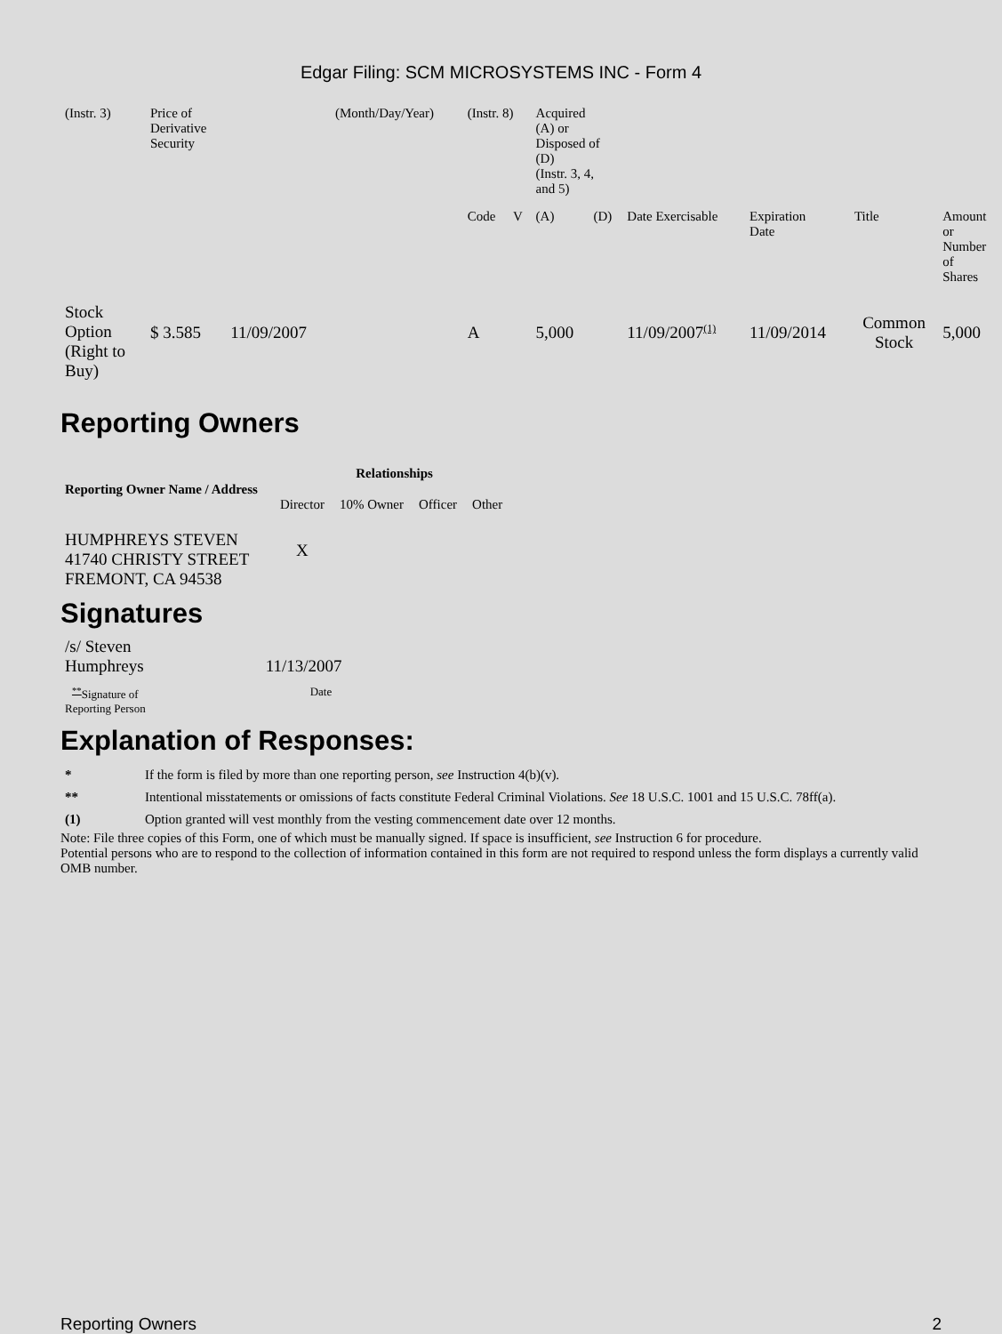Edgar Filing: SCM MICROSYSTEMS INC - Form 4
| (Instr. 3) | Price of Derivative Security | | (Month/Day/Year) | (Instr. 8) | | Acquired (A) or Disposed of (D) (Instr. 3, 4, and 5) | | | | | |
| | | | | Code | V | (A) | (D) | Date Exercisable | Expiration Date | Title | Amount or Number of Shares |
| Stock Option (Right to Buy) | $ 3.585 | 11/09/2007 | | A | | 5,000 | | 11/09/2007<sup>(1)</sup> | 11/09/2014 | Common Stock | 5,000 |
Reporting Owners
| Reporting Owner Name / Address | Relationships | | | |
| --- | --- | --- | --- | --- |
| | Director | 10% Owner | Officer | Other |
| HUMPHREYS STEVEN 41740 CHRISTY STREET FREMONT, CA 94538 | X | | | |
Signatures
| /s/ Steven Humphreys | 11/13/2007 |
| <sup>**</sup> Signature of Reporting Person | Date |
Explanation of Responses:
| * | If the form is filed by more than one reporting person, see Instruction 4(b)(v). |
| ** | Intentional misstatements or omissions of facts constitute Federal Criminal Violations. See 18 U.S.C. 1001 and 15 U.S.C. 78ff(a). |
| (1) | Option granted will vest monthly from the vesting commencement date over 12 months. |
Note: File three copies of this Form, one of which must be manually signed. If space is insufficient, see Instruction 6 for procedure.
Potential persons who are to respond to the collection of information contained in this form are not required to respond unless the form displays a currently valid OMB number.
Reporting Owners 2